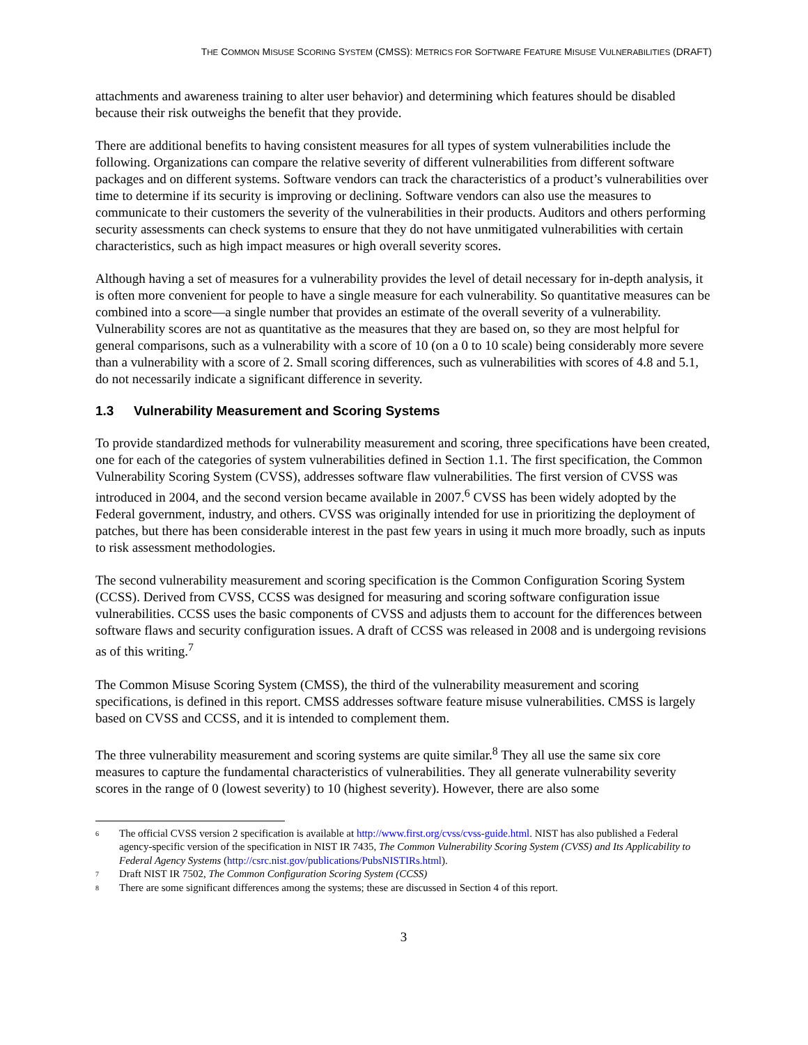THE COMMON MISUSE SCORING SYSTEM (CMSS): METRICS FOR SOFTWARE FEATURE MISUSE VULNERABILITIES (DRAFT)
attachments and awareness training to alter user behavior) and determining which features should be disabled because their risk outweighs the benefit that they provide.
There are additional benefits to having consistent measures for all types of system vulnerabilities include the following. Organizations can compare the relative severity of different vulnerabilities from different software packages and on different systems. Software vendors can track the characteristics of a product’s vulnerabilities over time to determine if its security is improving or declining. Software vendors can also use the measures to communicate to their customers the severity of the vulnerabilities in their products. Auditors and others performing security assessments can check systems to ensure that they do not have unmitigated vulnerabilities with certain characteristics, such as high impact measures or high overall severity scores.
Although having a set of measures for a vulnerability provides the level of detail necessary for in-depth analysis, it is often more convenient for people to have a single measure for each vulnerability. So quantitative measures can be combined into a score—a single number that provides an estimate of the overall severity of a vulnerability. Vulnerability scores are not as quantitative as the measures that they are based on, so they are most helpful for general comparisons, such as a vulnerability with a score of 10 (on a 0 to 10 scale) being considerably more severe than a vulnerability with a score of 2. Small scoring differences, such as vulnerabilities with scores of 4.8 and 5.1, do not necessarily indicate a significant difference in severity.
1.3 Vulnerability Measurement and Scoring Systems
To provide standardized methods for vulnerability measurement and scoring, three specifications have been created, one for each of the categories of system vulnerabilities defined in Section 1.1. The first specification, the Common Vulnerability Scoring System (CVSS), addresses software flaw vulnerabilities. The first version of CVSS was introduced in 2004, and the second version became available in 2007.<sup>6</sup> CVSS has been widely adopted by the Federal government, industry, and others. CVSS was originally intended for use in prioritizing the deployment of patches, but there has been considerable interest in the past few years in using it much more broadly, such as inputs to risk assessment methodologies.
The second vulnerability measurement and scoring specification is the Common Configuration Scoring System (CCSS). Derived from CVSS, CCSS was designed for measuring and scoring software configuration issue vulnerabilities. CCSS uses the basic components of CVSS and adjusts them to account for the differences between software flaws and security configuration issues. A draft of CCSS was released in 2008 and is undergoing revisions as of this writing.<sup>7</sup>
The Common Misuse Scoring System (CMSS), the third of the vulnerability measurement and scoring specifications, is defined in this report. CMSS addresses software feature misuse vulnerabilities. CMSS is largely based on CVSS and CCSS, and it is intended to complement them.
The three vulnerability measurement and scoring systems are quite similar.<sup>8</sup> They all use the same six core measures to capture the fundamental characteristics of vulnerabilities. They all generate vulnerability severity scores in the range of 0 (lowest severity) to 10 (highest severity). However, there are also some
<sup>6</sup>
The official CVSS version 2 specification is available at http://www.first.org/cvss/cvss-guide.html. NIST has also published a Federal agency-specific version of the specification in NIST IR 7435, The Common Vulnerability Scoring System (CVSS) and Its Applicability to Federal Agency Systems (http://csrc.nist.gov/publications/PubsNISTIRs.html).
<sup>7</sup>
Draft NIST IR 7502, The Common Configuration Scoring System (CCSS)
<sup>8</sup>
There are some significant differences among the systems; these are discussed in Section 4 of this report.
3